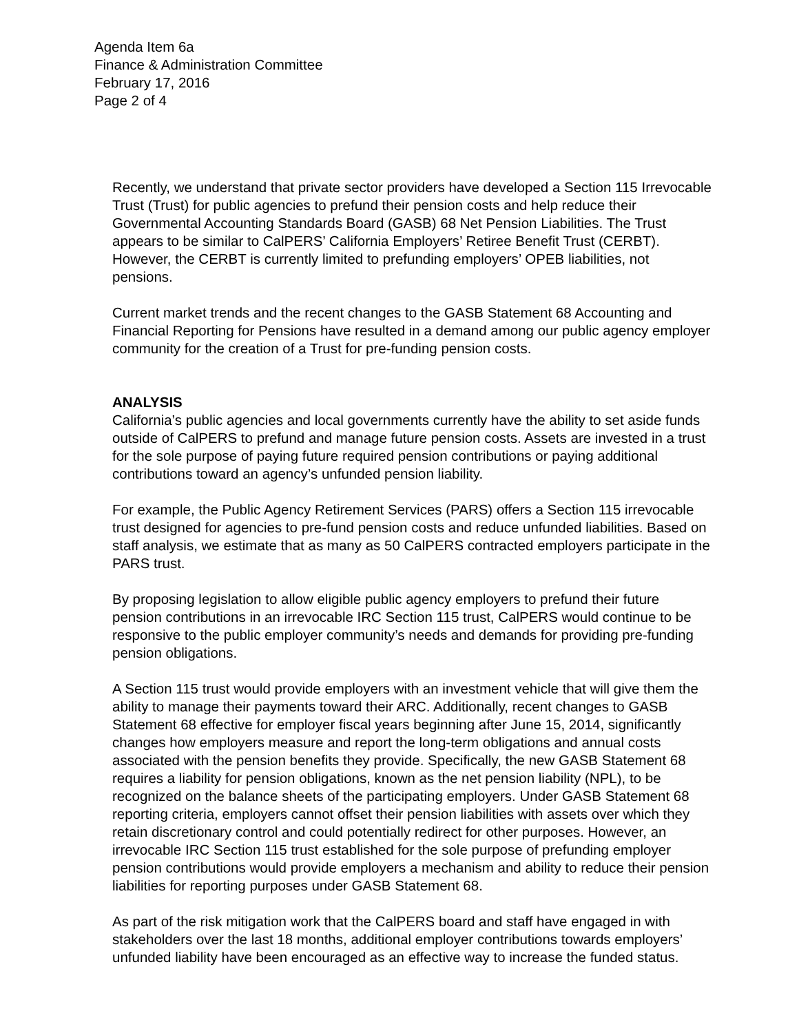Agenda Item 6a
Finance & Administration Committee
February 17, 2016
Page 2 of 4
Recently, we understand that private sector providers have developed a Section 115 Irrevocable Trust (Trust) for public agencies to prefund their pension costs and help reduce their Governmental Accounting Standards Board (GASB) 68 Net Pension Liabilities. The Trust appears to be similar to CalPERS’ California Employers’ Retiree Benefit Trust (CERBT). However, the CERBT is currently limited to prefunding employers’ OPEB liabilities, not pensions.
Current market trends and the recent changes to the GASB Statement 68 Accounting and Financial Reporting for Pensions have resulted in a demand among our public agency employer community for the creation of a Trust for pre-funding pension costs.
ANALYSIS
California’s public agencies and local governments currently have the ability to set aside funds outside of CalPERS to prefund and manage future pension costs. Assets are invested in a trust for the sole purpose of paying future required pension contributions or paying additional contributions toward an agency’s unfunded pension liability.
For example, the Public Agency Retirement Services (PARS) offers a Section 115 irrevocable trust designed for agencies to pre-fund pension costs and reduce unfunded liabilities. Based on staff analysis, we estimate that as many as 50 CalPERS contracted employers participate in the PARS trust.
By proposing legislation to allow eligible public agency employers to prefund their future pension contributions in an irrevocable IRC Section 115 trust, CalPERS would continue to be responsive to the public employer community’s needs and demands for providing pre-funding pension obligations.
A Section 115 trust would provide employers with an investment vehicle that will give them the ability to manage their payments toward their ARC. Additionally, recent changes to GASB Statement 68 effective for employer fiscal years beginning after June 15, 2014, significantly changes how employers measure and report the long-term obligations and annual costs associated with the pension benefits they provide. Specifically, the new GASB Statement 68 requires a liability for pension obligations, known as the net pension liability (NPL), to be recognized on the balance sheets of the participating employers. Under GASB Statement 68 reporting criteria, employers cannot offset their pension liabilities with assets over which they retain discretionary control and could potentially redirect for other purposes. However, an irrevocable IRC Section 115 trust established for the sole purpose of prefunding employer pension contributions would provide employers a mechanism and ability to reduce their pension liabilities for reporting purposes under GASB Statement 68.
As part of the risk mitigation work that the CalPERS board and staff have engaged in with stakeholders over the last 18 months, additional employer contributions towards employers’ unfunded liability have been encouraged as an effective way to increase the funded status.